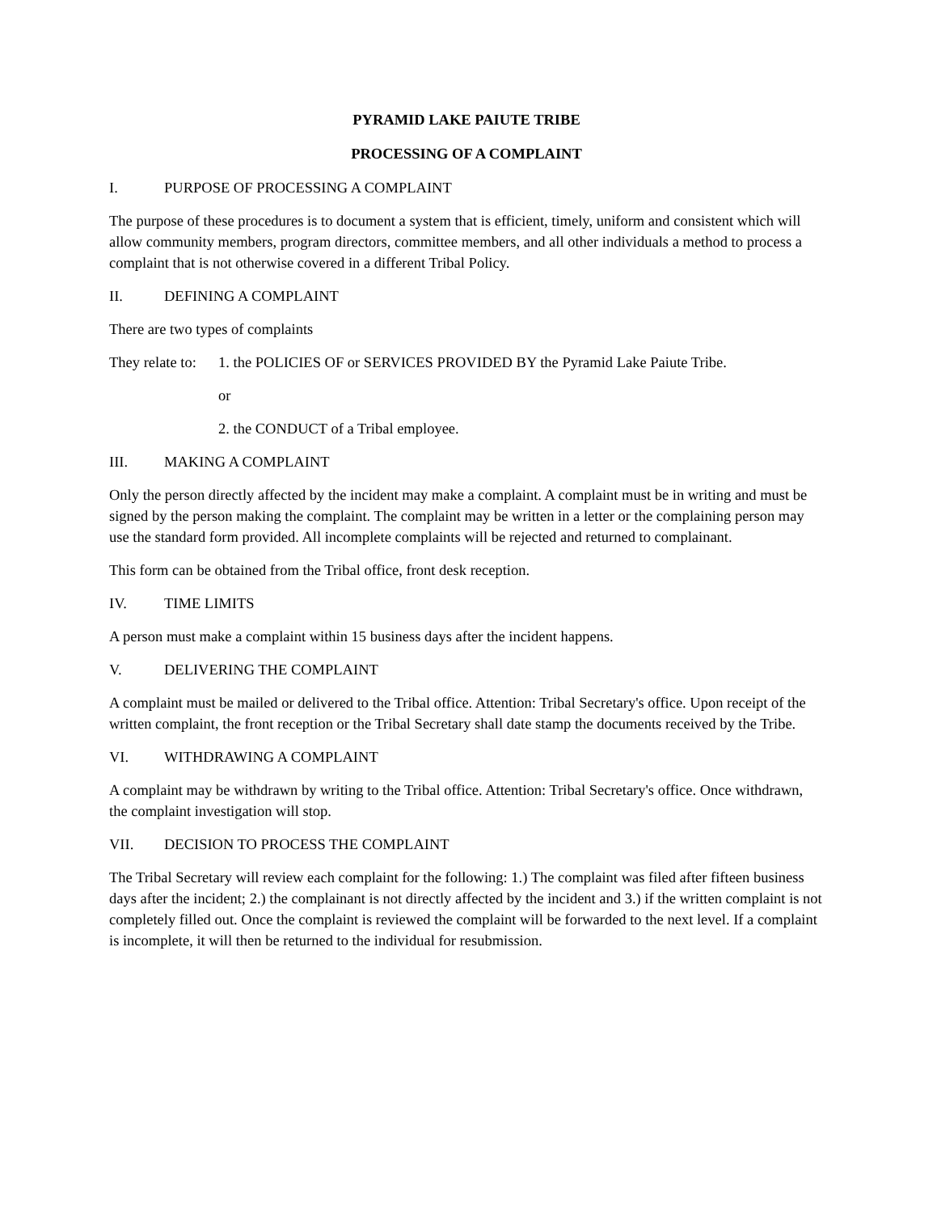PYRAMID LAKE PAIUTE TRIBE
PROCESSING OF A COMPLAINT
I. PURPOSE OF PROCESSING A COMPLAINT
The purpose of these procedures is to document a system that is efficient, timely, uniform and consistent which will allow community members, program directors, committee members, and all other individuals a method to process a complaint that is not otherwise covered in a different Tribal Policy.
II. DEFINING A COMPLAINT
There are two types of complaints
They relate to: 1. the POLICIES OF or SERVICES PROVIDED BY the Pyramid Lake Paiute Tribe.
or
2. the CONDUCT of a Tribal employee.
III. MAKING A COMPLAINT
Only the person directly affected by the incident may make a complaint. A complaint must be in writing and must be signed by the person making the complaint. The complaint may be written in a letter or the complaining person may use the standard form provided. All incomplete complaints will be rejected and returned to complainant.
This form can be obtained from the Tribal office, front desk reception.
IV. TIME LIMITS
A person must make a complaint within 15 business days after the incident happens.
V. DELIVERING THE COMPLAINT
A complaint must be mailed or delivered to the Tribal office. Attention: Tribal Secretary's office. Upon receipt of the written complaint, the front reception or the Tribal Secretary shall date stamp the documents received by the Tribe.
VI. WITHDRAWING A COMPLAINT
A complaint may be withdrawn by writing to the Tribal office. Attention: Tribal Secretary's office. Once withdrawn, the complaint investigation will stop.
VII. DECISION TO PROCESS THE COMPLAINT
The Tribal Secretary will review each complaint for the following: 1.) The complaint was filed after fifteen business days after the incident; 2.) the complainant is not directly affected by the incident and 3.) if the written complaint is not completely filled out. Once the complaint is reviewed the complaint will be forwarded to the next level. If a complaint is incomplete, it will then be returned to the individual for resubmission.